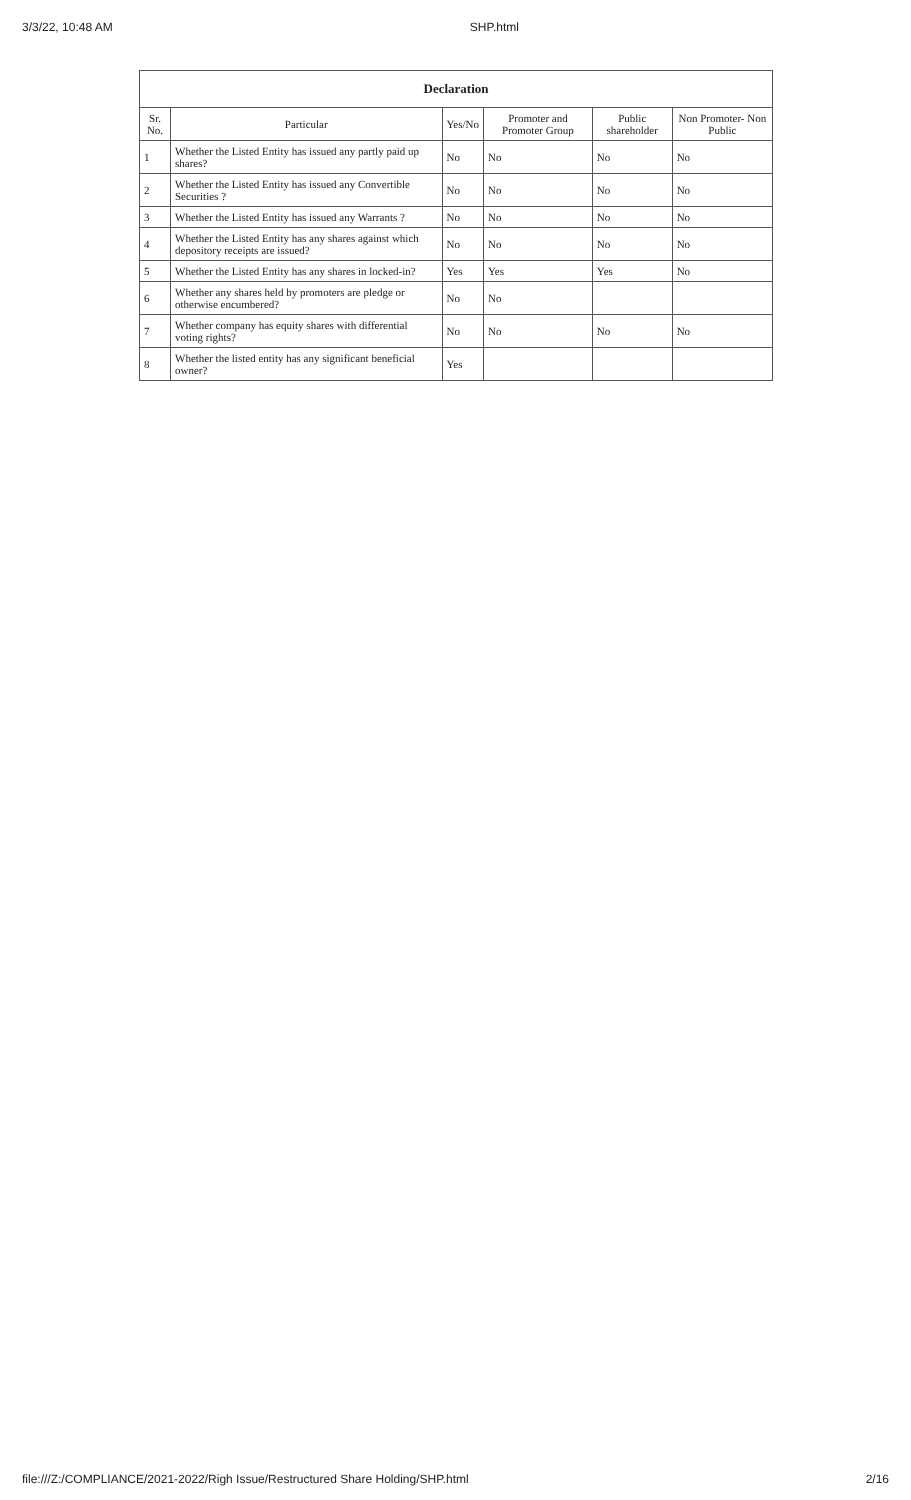3/3/22, 10:48 AM SHP.html
| Declaration | | | | | |
| --- | --- | --- | --- | --- | --- |
| Sr. No. | Particular | Yes/No | Promoter and Promoter Group | Public shareholder | Non Promoter- Non Public |
| 1 | Whether the Listed Entity has issued any partly paid up shares? | No | No | No | No |
| 2 | Whether the Listed Entity has issued any Convertible Securities ? | No | No | No | No |
| 3 | Whether the Listed Entity has issued any Warrants ? | No | No | No | No |
| 4 | Whether the Listed Entity has any shares against which depository receipts are issued? | No | No | No | No |
| 5 | Whether the Listed Entity has any shares in locked-in? | Yes | Yes | Yes | No |
| 6 | Whether any shares held by promoters are pledge or otherwise encumbered? | No | No | | |
| 7 | Whether company has equity shares with differential voting rights? | No | No | No | No |
| 8 | Whether the listed entity has any significant beneficial owner? | Yes | | | |
file:///Z:/COMPLIANCE/2021-2022/Righ Issue/Restructured Share Holding/SHP.html 2/16